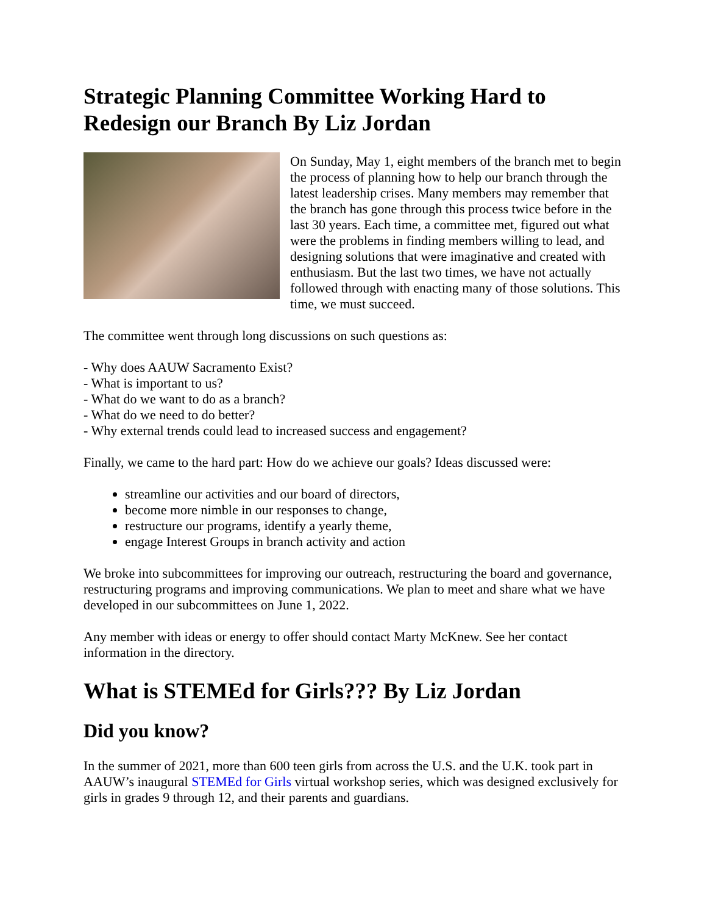Strategic Planning Committee Working Hard to Redesign our Branch By Liz Jordan
On Sunday, May 1, eight members of the branch met to begin the process of planning how to help our branch through the latest leadership crises. Many members may remember that the branch has gone through this process twice before in the last 30 years. Each time, a committee met, figured out what were the problems in finding members willing to lead, and designing solutions that were imaginative and created with enthusiasm. But the last two times, we have not actually followed through with enacting many of those solutions. This time, we must succeed.
The committee went through long discussions on such questions as:
- Why does AAUW Sacramento Exist?
- What is important to us?
- What do we want to do as a branch?
- What do we need to do better?
- Why external trends could lead to increased success and engagement?
Finally, we came to the hard part: How do we achieve our goals? Ideas discussed were:
streamline our activities and our board of directors,
become more nimble in our responses to change,
restructure our programs, identify a yearly theme,
engage Interest Groups in branch activity and action
We broke into subcommittees for improving our outreach, restructuring the board and governance, restructuring programs and improving communications. We plan to meet and share what we have developed in our subcommittees on June 1, 2022.
Any member with ideas or energy to offer should contact Marty McKnew. See her contact information in the directory.
What is STEMEd for Girls??? By Liz Jordan
Did you know?
In the summer of 2021, more than 600 teen girls from across the U.S. and the U.K. took part in AAUW’s inaugural STEMEd for Girls virtual workshop series, which was designed exclusively for girls in grades 9 through 12, and their parents and guardians.